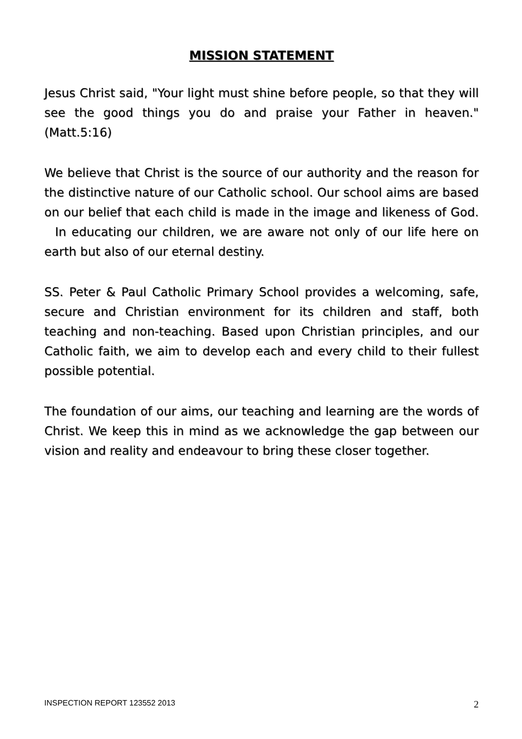MISSION STATEMENT
Jesus Christ said, "Your light must shine before people, so that they will see the good things you do and praise your Father in heaven." (Matt.5:16)
We believe that Christ is the source of our authority and the reason for the distinctive nature of our Catholic school. Our school aims are based on our belief that each child is made in the image and likeness of God. In educating our children, we are aware not only of our life here on earth but also of our eternal destiny.
SS. Peter & Paul Catholic Primary School provides a welcoming, safe, secure and Christian environment for its children and staff, both teaching and non-teaching. Based upon Christian principles, and our Catholic faith, we aim to develop each and every child to their fullest possible potential.
The foundation of our aims, our teaching and learning are the words of Christ. We keep this in mind as we acknowledge the gap between our vision and reality and endeavour to bring these closer together.
INSPECTION REPORT 123552 2013 2